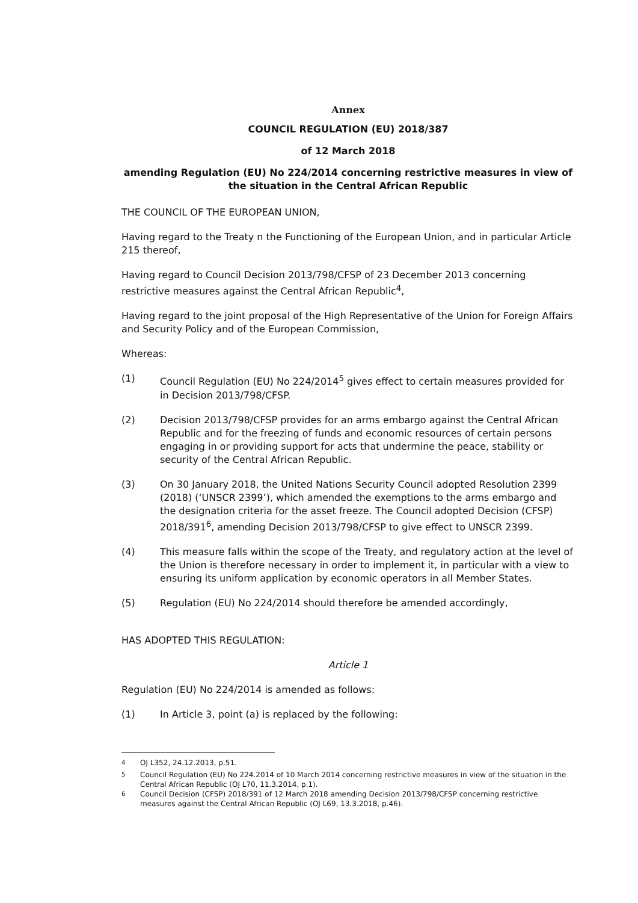Annex
COUNCIL REGULATION (EU) 2018/387
of 12 March 2018
amending Regulation (EU) No 224/2014 concerning restrictive measures in view of the situation in the Central African Republic
THE COUNCIL OF THE EUROPEAN UNION,
Having regard to the Treaty n the Functioning of the European Union, and in particular Article 215 thereof,
Having regard to Council Decision 2013/798/CFSP of 23 December 2013 concerning restrictive measures against the Central African Republic<sup>4</sup>,
Having regard to the joint proposal of the High Representative of the Union for Foreign Affairs and Security Policy and of the European Commission,
Whereas:
(1) Council Regulation (EU) No 224/2014<sup>5</sup> gives effect to certain measures provided for in Decision 2013/798/CFSP.
(2) Decision 2013/798/CFSP provides for an arms embargo against the Central African Republic and for the freezing of funds and economic resources of certain persons engaging in or providing support for acts that undermine the peace, stability or security of the Central African Republic.
(3) On 30 January 2018, the United Nations Security Council adopted Resolution 2399 (2018) (‘UNSCR 2399’), which amended the exemptions to the arms embargo and the designation criteria for the asset freeze. The Council adopted Decision (CFSP) 2018/391<sup>6</sup>, amending Decision 2013/798/CFSP to give effect to UNSCR 2399.
(4) This measure falls within the scope of the Treaty, and regulatory action at the level of the Union is therefore necessary in order to implement it, in particular with a view to ensuring its uniform application by economic operators in all Member States.
(5) Regulation (EU) No 224/2014 should therefore be amended accordingly,
HAS ADOPTED THIS REGULATION:
Article 1
Regulation (EU) No 224/2014 is amended as follows:
(1) In Article 3, point (a) is replaced by the following:
<sup>4</sup> OJ L352, 24.12.2013, p.51.
<sup>5</sup> Council Regulation (EU) No 224.2014 of 10 March 2014 concerning restrictive measures in view of the situation in the Central African Republic (OJ L70, 11.3.2014, p.1).
<sup>6</sup> Council Decision (CFSP) 2018/391 of 12 March 2018 amending Decision 2013/798/CFSP concerning restrictive measures against the Central African Republic (OJ L69, 13.3.2018, p.46).